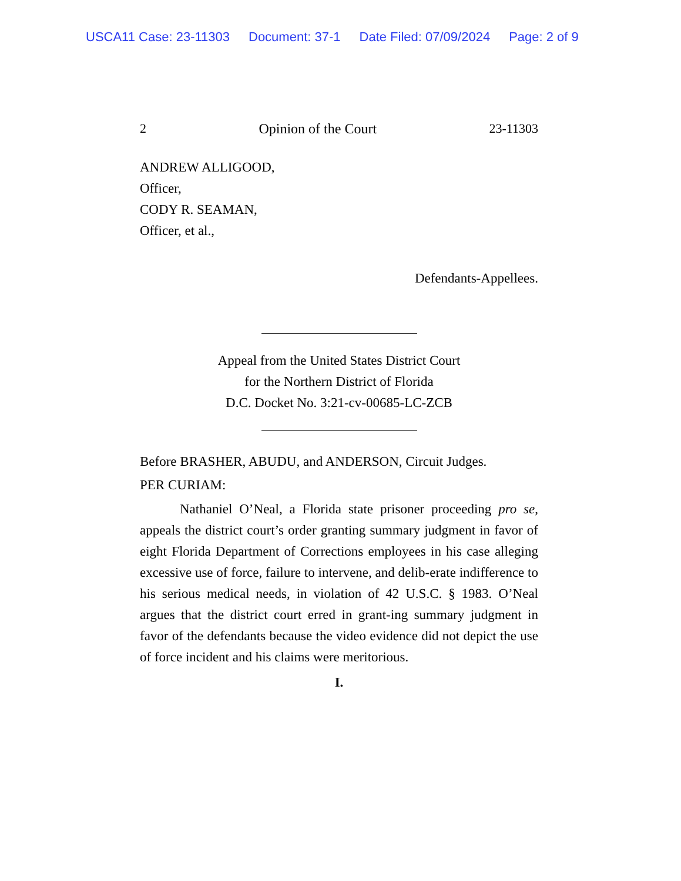USCA11 Case: 23-11303 Document: 37-1 Date Filed: 07/09/2024 Page: 2 of 9
2 Opinion of the Court 23-11303
ANDREW ALLIGOOD,
Officer,
CODY R. SEAMAN,
Officer, et al.,
Defendants-Appellees.
Appeal from the United States District Court
for the Northern District of Florida
D.C. Docket No. 3:21-cv-00685-LC-ZCB
Before BRASHER, ABUDU, and ANDERSON, Circuit Judges.
PER CURIAM:
Nathaniel O’Neal, a Florida state prisoner proceeding pro se, appeals the district court’s order granting summary judgment in favor of eight Florida Department of Corrections employees in his case alleging excessive use of force, failure to intervene, and delib-erate indifference to his serious medical needs, in violation of 42 U.S.C. § 1983. O’Neal argues that the district court erred in grant-ing summary judgment in favor of the defendants because the video evidence did not depict the use of force incident and his claims were meritorious.
I.